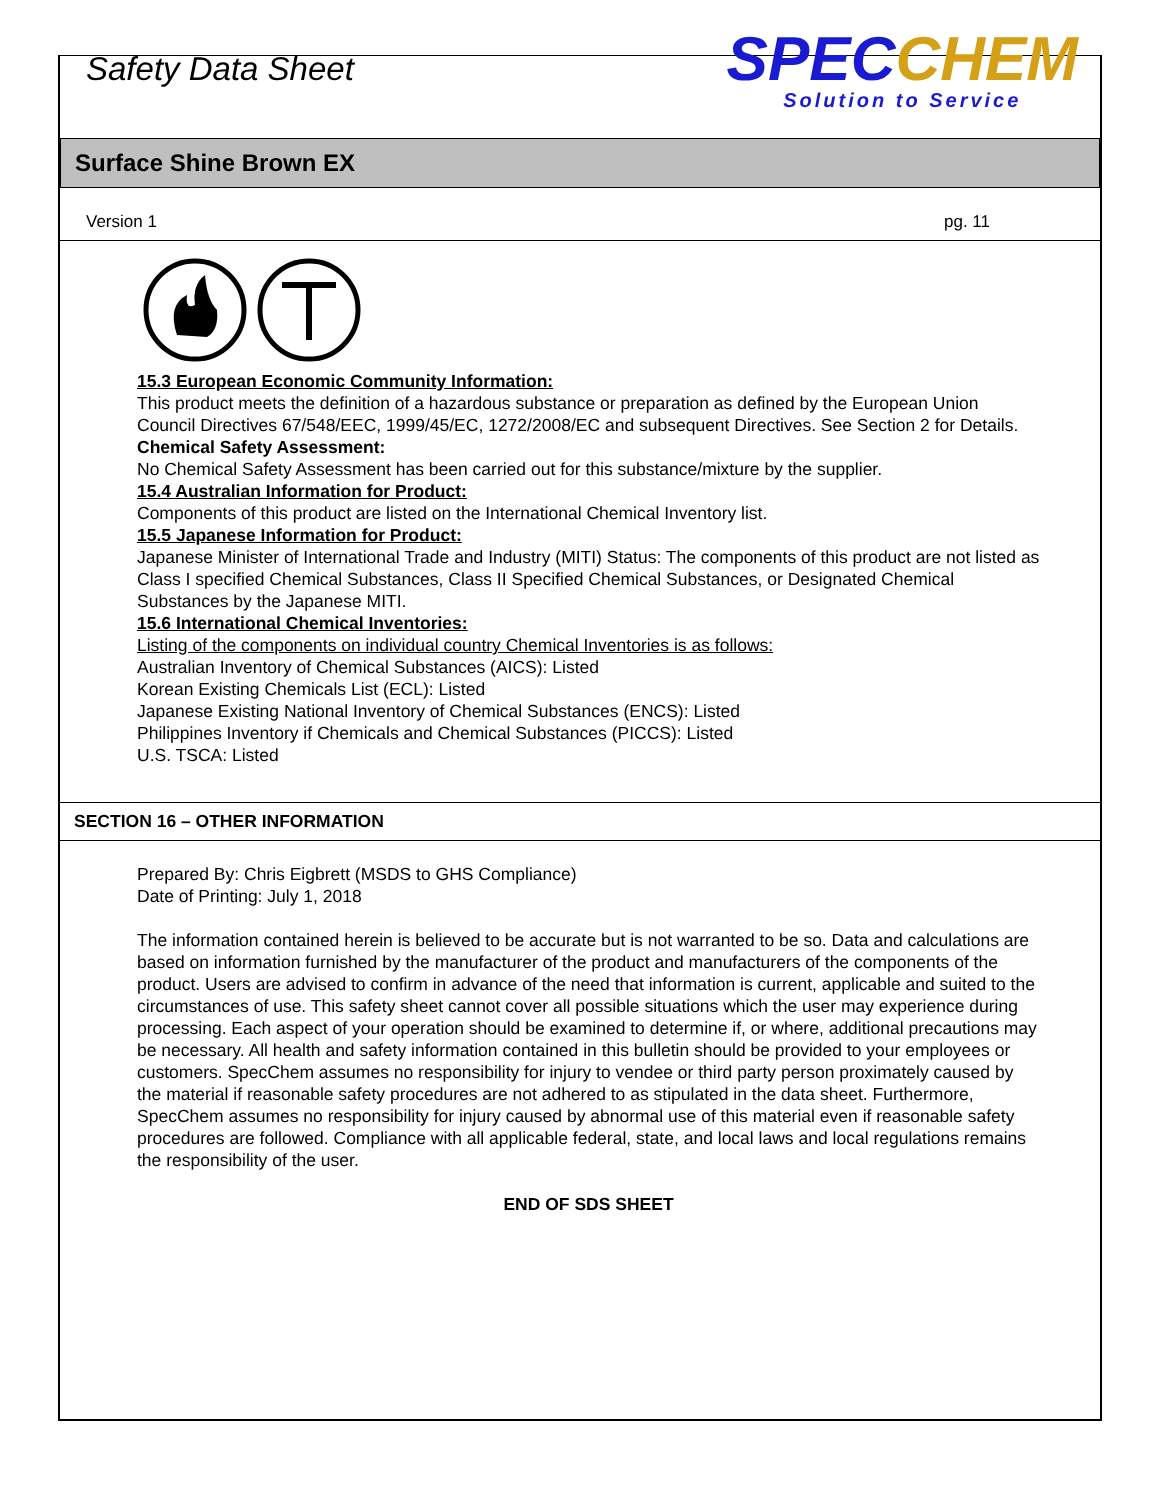Safety Data Sheet
SPECCHEM
Solution to Service
Surface Shine Brown EX
Version 1 pg. 11
15.3 European Economic Community Information:
This product meets the definition of a hazardous substance or preparation as defined by the European Union Council Directives 67/548/EEC, 1999/45/EC, 1272/2008/EC and subsequent Directives. See Section 2 for Details.
Chemical Safety Assessment:
No Chemical Safety Assessment has been carried out for this substance/mixture by the supplier.
15.4 Australian Information for Product:
Components of this product are listed on the International Chemical Inventory list.
15.5 Japanese Information for Product:
Japanese Minister of International Trade and Industry (MITI) Status: The components of this product are not listed as Class I specified Chemical Substances, Class II Specified Chemical Substances, or Designated Chemical Substances by the Japanese MITI.
15.6 International Chemical Inventories:
Listing of the components on individual country Chemical Inventories is as follows:
Australian Inventory of Chemical Substances (AICS): Listed
Korean Existing Chemicals List (ECL): Listed
Japanese Existing National Inventory of Chemical Substances (ENCS): Listed
Philippines Inventory if Chemicals and Chemical Substances (PICCS): Listed
U.S. TSCA: Listed
SECTION 16 – OTHER INFORMATION
Prepared By: Chris Eigbrett (MSDS to GHS Compliance)
Date of Printing: July 1, 2018
The information contained herein is believed to be accurate but is not warranted to be so. Data and calculations are based on information furnished by the manufacturer of the product and manufacturers of the components of the product. Users are advised to confirm in advance of the need that information is current, applicable and suited to the circumstances of use. This safety sheet cannot cover all possible situations which the user may experience during processing. Each aspect of your operation should be examined to determine if, or where, additional precautions may be necessary. All health and safety information contained in this bulletin should be provided to your employees or customers. SpecChem assumes no responsibility for injury to vendee or third party person proximately caused by the material if reasonable safety procedures are not adhered to as stipulated in the data sheet. Furthermore, SpecChem assumes no responsibility for injury caused by abnormal use of this material even if reasonable safety procedures are followed. Compliance with all applicable federal, state, and local laws and local regulations remains the responsibility of the user.
END OF SDS SHEET